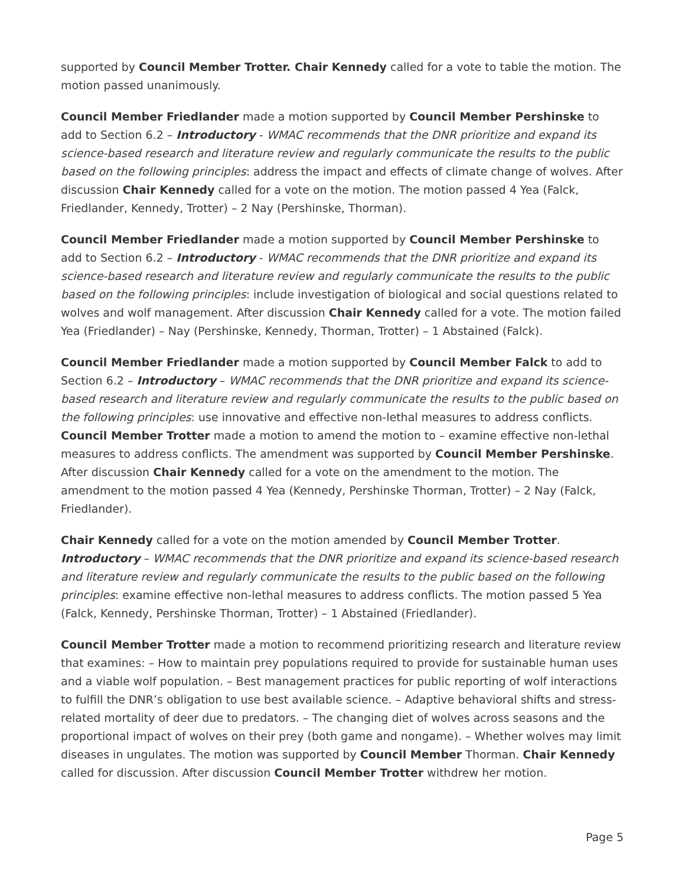supported by Council Member Trotter. Chair Kennedy called for a vote to table the motion. The motion passed unanimously.
Council Member Friedlander made a motion supported by Council Member Pershinske to add to Section 6.2 – Introductory - WMAC recommends that the DNR prioritize and expand its science-based research and literature review and regularly communicate the results to the public based on the following principles: address the impact and effects of climate change of wolves. After discussion Chair Kennedy called for a vote on the motion. The motion passed 4 Yea (Falck, Friedlander, Kennedy, Trotter) – 2 Nay (Pershinske, Thorman).
Council Member Friedlander made a motion supported by Council Member Pershinske to add to Section 6.2 – Introductory - WMAC recommends that the DNR prioritize and expand its science-based research and literature review and regularly communicate the results to the public based on the following principles: include investigation of biological and social questions related to wolves and wolf management. After discussion Chair Kennedy called for a vote. The motion failed Yea (Friedlander) – Nay (Pershinske, Kennedy, Thorman, Trotter) – 1 Abstained (Falck).
Council Member Friedlander made a motion supported by Council Member Falck to add to Section 6.2 – Introductory – WMAC recommends that the DNR prioritize and expand its science-based research and literature review and regularly communicate the results to the public based on the following principles: use innovative and effective non-lethal measures to address conflicts. Council Member Trotter made a motion to amend the motion to – examine effective non-lethal measures to address conflicts. The amendment was supported by Council Member Pershinske. After discussion Chair Kennedy called for a vote on the amendment to the motion. The amendment to the motion passed 4 Yea (Kennedy, Pershinske Thorman, Trotter) – 2 Nay (Falck, Friedlander).
Chair Kennedy called for a vote on the motion amended by Council Member Trotter. Introductory – WMAC recommends that the DNR prioritize and expand its science-based research and literature review and regularly communicate the results to the public based on the following principles: examine effective non-lethal measures to address conflicts. The motion passed 5 Yea (Falck, Kennedy, Pershinske Thorman, Trotter) – 1 Abstained (Friedlander).
Council Member Trotter made a motion to recommend prioritizing research and literature review that examines: – How to maintain prey populations required to provide for sustainable human uses and a viable wolf population. – Best management practices for public reporting of wolf interactions to fulfill the DNR’s obligation to use best available science. – Adaptive behavioral shifts and stress-related mortality of deer due to predators. – The changing diet of wolves across seasons and the proportional impact of wolves on their prey (both game and nongame). – Whether wolves may limit diseases in ungulates. The motion was supported by Council Member Thorman. Chair Kennedy called for discussion. After discussion Council Member Trotter withdrew her motion.
Page 5